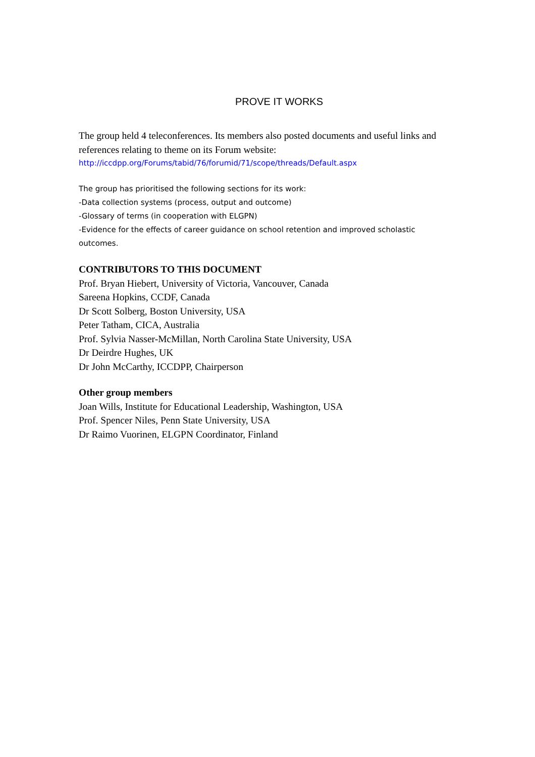PROVE IT WORKS
The group held 4 teleconferences. Its members also posted documents and useful links and references relating to theme on its Forum website:
http://iccdpp.org/Forums/tabid/76/forumid/71/scope/threads/Default.aspx
The group has prioritised the following sections for its work:
-Data collection systems (process, output and outcome)
-Glossary of terms (in cooperation with ELGPN)
-Evidence for the effects of career guidance on school retention and improved scholastic outcomes.
CONTRIBUTORS TO THIS DOCUMENT
Prof. Bryan Hiebert, University of Victoria, Vancouver, Canada
Sareena Hopkins, CCDF, Canada
Dr Scott Solberg, Boston University, USA
Peter Tatham, CICA, Australia
Prof. Sylvia Nasser-McMillan, North Carolina State University, USA
Dr Deirdre Hughes, UK
Dr John McCarthy, ICCDPP, Chairperson
Other group members
Joan Wills, Institute for Educational Leadership, Washington, USA
Prof. Spencer Niles, Penn State University, USA
Dr Raimo Vuorinen, ELGPN Coordinator, Finland